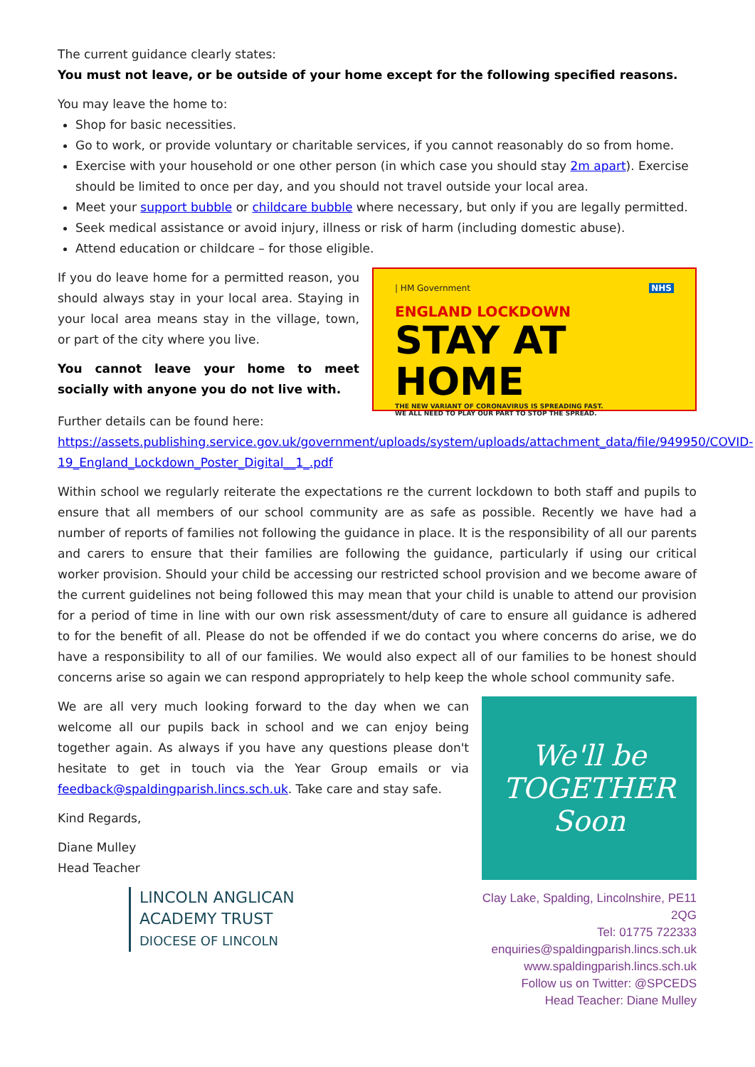The current guidance clearly states:
You must not leave, or be outside of your home except for the following specified reasons.
You may leave the home to:
Shop for basic necessities.
Go to work, or provide voluntary or charitable services, if you cannot reasonably do so from home.
Exercise with your household or one other person (in which case you should stay 2m apart). Exercise should be limited to once per day, and you should not travel outside your local area.
Meet your support bubble or childcare bubble where necessary, but only if you are legally permitted.
Seek medical assistance or avoid injury, illness or risk of harm (including domestic abuse).
Attend education or childcare – for those eligible.
If you do leave home for a permitted reason, you should always stay in your local area. Staying in your local area means stay in the village, town, or part of the city where you live.
You cannot leave your home to meet socially with anyone you do not live with.
| HM Government NHS
ENGLAND LOCKDOWN
STAY AT HOME
THE NEW VARIANT OF CORONAVIRUS IS SPREADING FAST.
WE ALL NEED TO PLAY OUR PART TO STOP THE SPREAD.
Further details can be found here:
https://assets.publishing.service.gov.uk/government/uploads/system/uploads/attachment_data/file/949950/COVID-19_England_Lockdown_Poster_Digital__1_.pdf
Within school we regularly reiterate the expectations re the current lockdown to both staff and pupils to ensure that all members of our school community are as safe as possible. Recently we have had a number of reports of families not following the guidance in place. It is the responsibility of all our parents and carers to ensure that their families are following the guidance, particularly if using our critical worker provision. Should your child be accessing our restricted school provision and we become aware of the current guidelines not being followed this may mean that your child is unable to attend our provision for a period of time in line with our own risk assessment/duty of care to ensure all guidance is adhered to for the benefit of all. Please do not be offended if we do contact you where concerns do arise, we do have a responsibility to all of our families. We would also expect all of our families to be honest should concerns arise so again we can respond appropriately to help keep the whole school community safe.
We are all very much looking forward to the day when we can welcome all our pupils back in school and we can enjoy being together again. As always if you have any questions please don't hesitate to get in touch via the Year Group emails or via feedback@spaldingparish.lincs.sch.uk. Take care and stay safe.
Kind Regards,
Diane Mulley
Head Teacher
LINCOLN ANGLICAN
ACADEMY TRUST
DIOCESE OF LINCOLN
We'll be
TOGETHER
Soon
Clay Lake, Spalding, Lincolnshire, PE11 2QG
Tel: 01775 722333
enquiries@spaldingparish.lincs.sch.uk
www.spaldingparish.lincs.sch.uk
Follow us on Twitter: @SPCEDS
Head Teacher: Diane Mulley